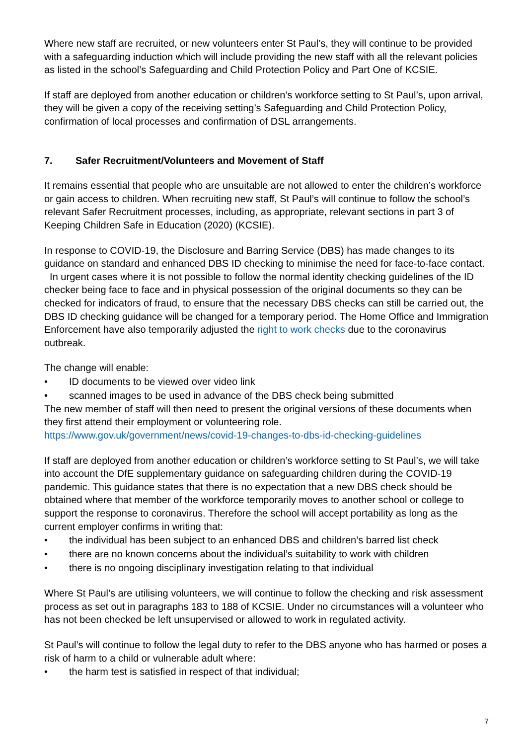Where new staff are recruited, or new volunteers enter St Paul’s, they will continue to be provided with a safeguarding induction which will include providing the new staff with all the relevant policies as listed in the school’s Safeguarding and Child Protection Policy and Part One of KCSIE.
If staff are deployed from another education or children’s workforce setting to St Paul’s, upon arrival, they will be given a copy of the receiving setting’s Safeguarding and Child Protection Policy, confirmation of local processes and confirmation of DSL arrangements.
7. Safer Recruitment/Volunteers and Movement of Staff
It remains essential that people who are unsuitable are not allowed to enter the children’s workforce or gain access to children. When recruiting new staff, St Paul’s will continue to follow the school’s relevant Safer Recruitment processes, including, as appropriate, relevant sections in part 3 of Keeping Children Safe in Education (2020) (KCSIE).
In response to COVID-19, the Disclosure and Barring Service (DBS) has made changes to its guidance on standard and enhanced DBS ID checking to minimise the need for face-to-face contact. In urgent cases where it is not possible to follow the normal identity checking guidelines of the ID checker being face to face and in physical possession of the original documents so they can be checked for indicators of fraud, to ensure that the necessary DBS checks can still be carried out, the DBS ID checking guidance will be changed for a temporary period. The Home Office and Immigration Enforcement have also temporarily adjusted the right to work checks due to the coronavirus outbreak.
The change will enable:
• ID documents to be viewed over video link
• scanned images to be used in advance of the DBS check being submitted
The new member of staff will then need to present the original versions of these documents when they first attend their employment or volunteering role.
https://www.gov.uk/government/news/covid-19-changes-to-dbs-id-checking-guidelines
If staff are deployed from another education or children’s workforce setting to St Paul’s, we will take into account the DfE supplementary guidance on safeguarding children during the COVID-19 pandemic. This guidance states that there is no expectation that a new DBS check should be obtained where that member of the workforce temporarily moves to another school or college to support the response to coronavirus. Therefore the school will accept portability as long as the current employer confirms in writing that:
• the individual has been subject to an enhanced DBS and children’s barred list check
• there are no known concerns about the individual’s suitability to work with children
• there is no ongoing disciplinary investigation relating to that individual
Where St Paul’s are utilising volunteers, we will continue to follow the checking and risk assessment process as set out in paragraphs 183 to 188 of KCSIE. Under no circumstances will a volunteer who has not been checked be left unsupervised or allowed to work in regulated activity.
St Paul’s will continue to follow the legal duty to refer to the DBS anyone who has harmed or poses a risk of harm to a child or vulnerable adult where:
• the harm test is satisfied in respect of that individual;
7